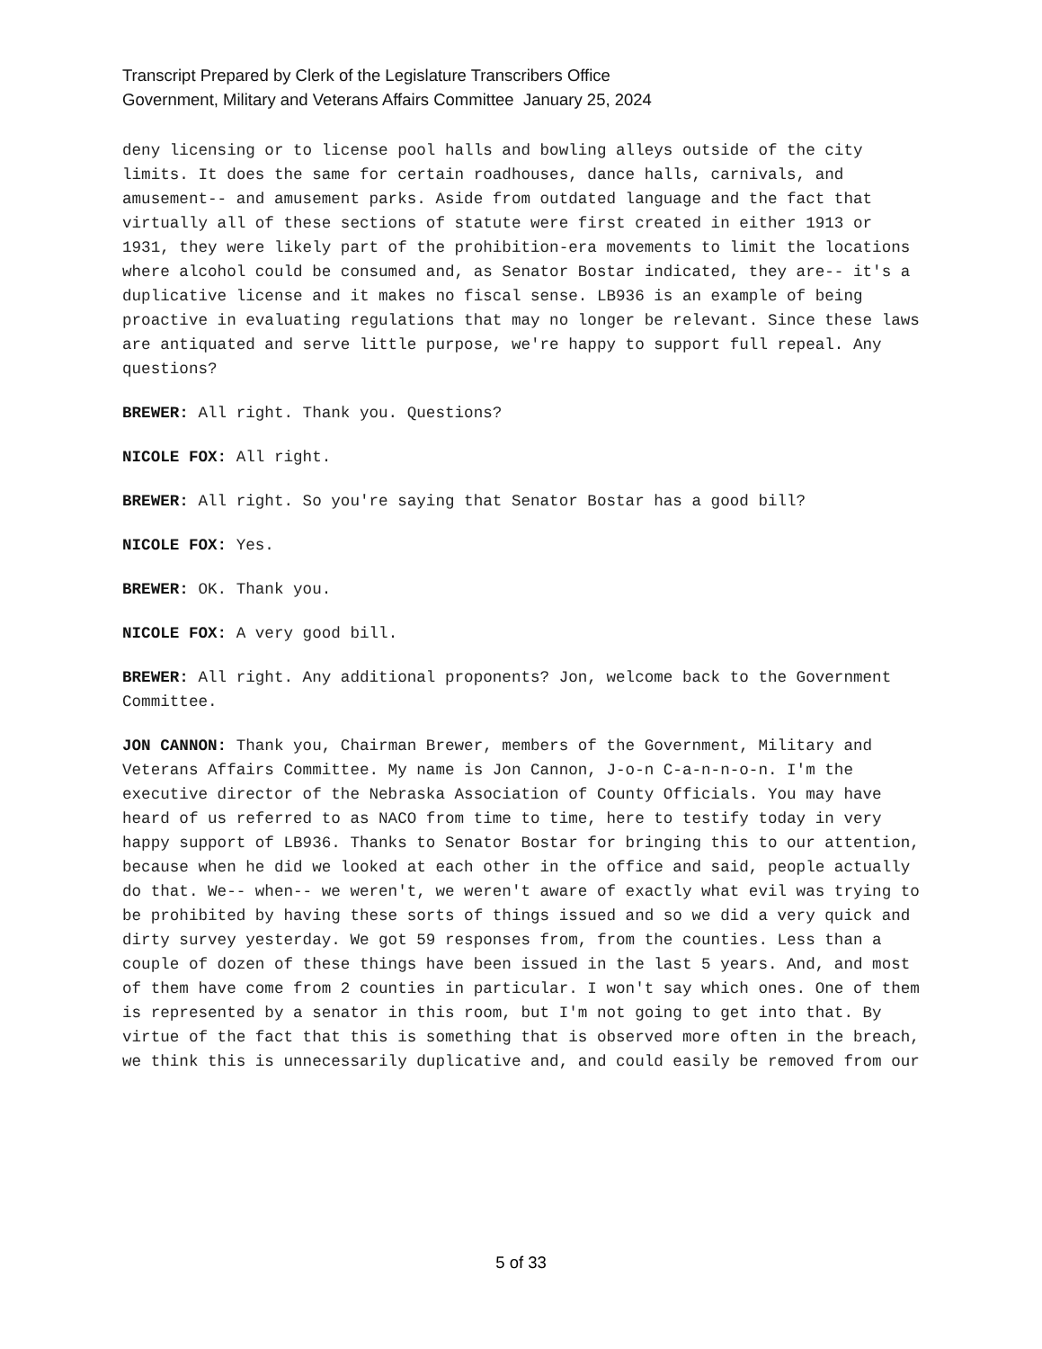Transcript Prepared by Clerk of the Legislature Transcribers Office
Government, Military and Veterans Affairs Committee January 25, 2024
deny licensing or to license pool halls and bowling alleys outside of the city limits. It does the same for certain roadhouses, dance halls, carnivals, and amusement-- and amusement parks. Aside from outdated language and the fact that virtually all of these sections of statute were first created in either 1913 or 1931, they were likely part of the prohibition-era movements to limit the locations where alcohol could be consumed and, as Senator Bostar indicated, they are-- it's a duplicative license and it makes no fiscal sense. LB936 is an example of being proactive in evaluating regulations that may no longer be relevant. Since these laws are antiquated and serve little purpose, we're happy to support full repeal. Any questions?
BREWER: All right. Thank you. Questions?
NICOLE FOX: All right.
BREWER: All right. So you're saying that Senator Bostar has a good bill?
NICOLE FOX: Yes.
BREWER: OK. Thank you.
NICOLE FOX: A very good bill.
BREWER: All right. Any additional proponents? Jon, welcome back to the Government Committee.
JON CANNON: Thank you, Chairman Brewer, members of the Government, Military and Veterans Affairs Committee. My name is Jon Cannon, J-o-n C-a-n-n-o-n. I'm the executive director of the Nebraska Association of County Officials. You may have heard of us referred to as NACO from time to time, here to testify today in very happy support of LB936. Thanks to Senator Bostar for bringing this to our attention, because when he did we looked at each other in the office and said, people actually do that. We-- when-- we weren't, we weren't aware of exactly what evil was trying to be prohibited by having these sorts of things issued and so we did a very quick and dirty survey yesterday. We got 59 responses from, from the counties. Less than a couple of dozen of these things have been issued in the last 5 years. And, and most of them have come from 2 counties in particular. I won't say which ones. One of them is represented by a senator in this room, but I'm not going to get into that. By virtue of the fact that this is something that is observed more often in the breach, we think this is unnecessarily duplicative and, and could easily be removed from our
5 of 33